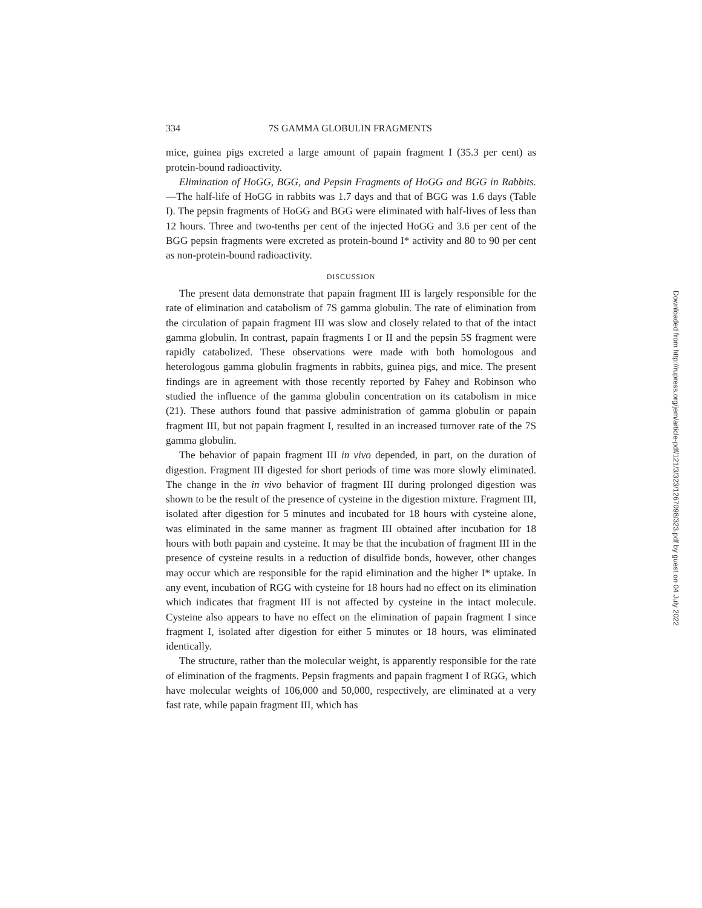334 7S GAMMA GLOBULIN FRAGMENTS
mice, guinea pigs excreted a large amount of papain fragment I (35.3 per cent) as protein-bound radioactivity.
Elimination of HoGG, BGG, and Pepsin Fragments of HoGG and BGG in Rabbits.—The half-life of HoGG in rabbits was 1.7 days and that of BGG was 1.6 days (Table I). The pepsin fragments of HoGG and BGG were eliminated with half-lives of less than 12 hours. Three and two-tenths per cent of the injected HoGG and 3.6 per cent of the BGG pepsin fragments were excreted as protein-bound I* activity and 80 to 90 per cent as non-protein-bound radioactivity.
DISCUSSION
The present data demonstrate that papain fragment III is largely responsible for the rate of elimination and catabolism of 7S gamma globulin. The rate of elimination from the circulation of papain fragment III was slow and closely related to that of the intact gamma globulin. In contrast, papain fragments I or II and the pepsin 5S fragment were rapidly catabolized. These observations were made with both homologous and heterologous gamma globulin fragments in rabbits, guinea pigs, and mice. The present findings are in agreement with those recently reported by Fahey and Robinson who studied the influence of the gamma globulin concentration on its catabolism in mice (21). These authors found that passive administration of gamma globulin or papain fragment III, but not papain fragment I, resulted in an increased turnover rate of the 7S gamma globulin.
The behavior of papain fragment III in vivo depended, in part, on the duration of digestion. Fragment III digested for short periods of time was more slowly eliminated. The change in the in vivo behavior of fragment III during prolonged digestion was shown to be the result of the presence of cysteine in the digestion mixture. Fragment III, isolated after digestion for 5 minutes and incubated for 18 hours with cysteine alone, was eliminated in the same manner as fragment III obtained after incubation for 18 hours with both papain and cysteine. It may be that the incubation of fragment III in the presence of cysteine results in a reduction of disulfide bonds, however, other changes may occur which are responsible for the rapid elimination and the higher I* uptake. In any event, incubation of RGG with cysteine for 18 hours had no effect on its elimination which indicates that fragment III is not affected by cysteine in the intact molecule. Cysteine also appears to have no effect on the elimination of papain fragment I since fragment I, isolated after digestion for either 5 minutes or 18 hours, was eliminated identically.
The structure, rather than the molecular weight, is apparently responsible for the rate of elimination of the fragments. Pepsin fragments and papain fragment I of RGG, which have molecular weights of 106,000 and 50,000, respectively, are eliminated at a very fast rate, while papain fragment III, which has
Downloaded from http://rupress.org/jem/article-pdf/121/3/323/1267098/323.pdf by guest on 04 July 2022